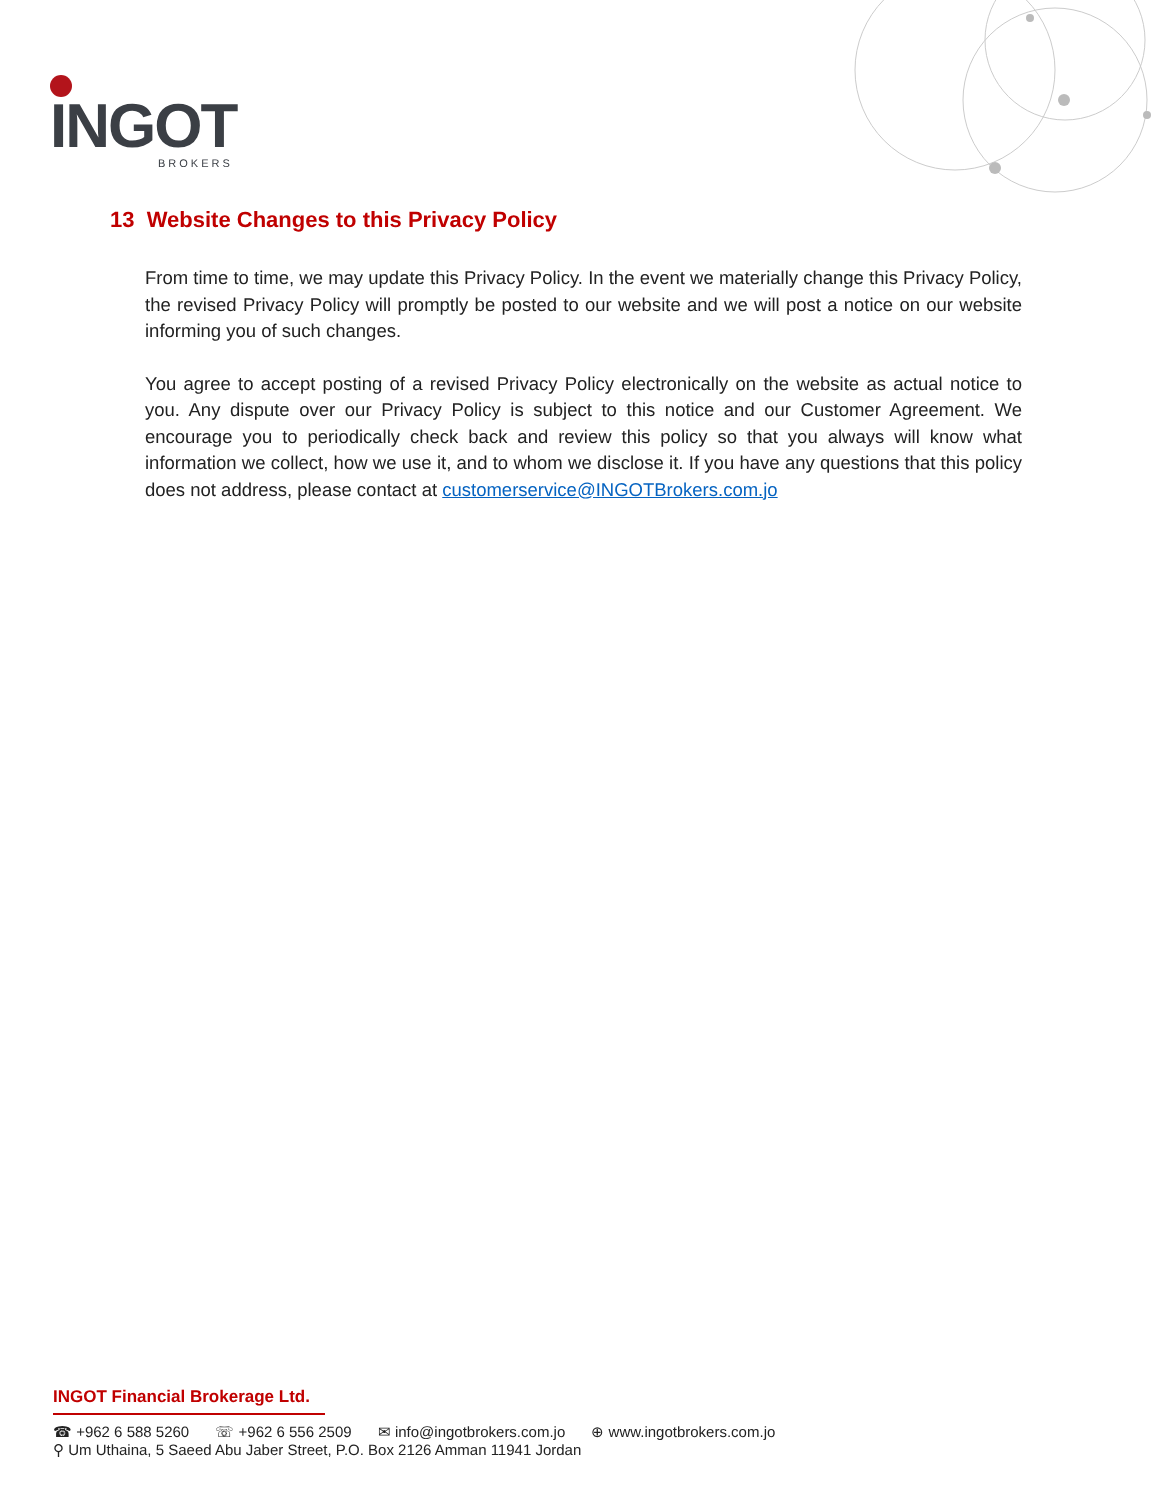INGOT
BROKERS
13 Website Changes to this Privacy Policy
From time to time, we may update this Privacy Policy. In the event we materially change this Privacy Policy, the revised Privacy Policy will promptly be posted to our website and we will post a notice on our website informing you of such changes.
You agree to accept posting of a revised Privacy Policy electronically on the website as actual notice to you. Any dispute over our Privacy Policy is subject to this notice and our Customer Agreement. We encourage you to periodically check back and review this policy so that you always will know what information we collect, how we use it, and to whom we disclose it. If you have any questions that this policy does not address, please contact at customerservice@INGOTBrokers.com.jo
INGOT Financial Brokerage Ltd.
☎ +962 6 588 5260 ☏ +962 6 556 2509 ✉ info@ingotbrokers.com.jo ⊕ www.ingotbrokers.com.jo
⚲ Um Uthaina, 5 Saeed Abu Jaber Street, P.O. Box 2126 Amman 11941 Jordan